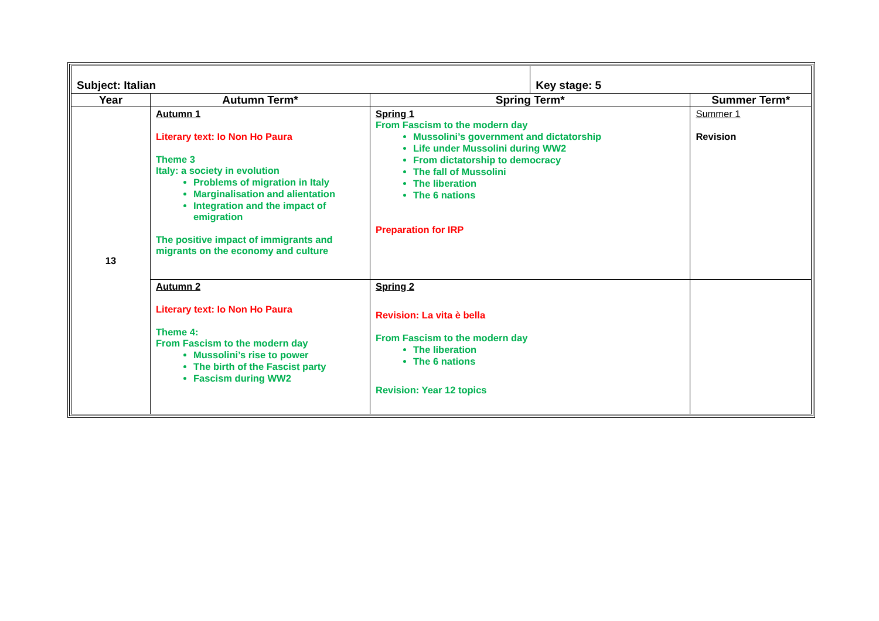| Subject: Italian | | | Key stage: 5 | |
| Year | Autumn Term* | Spring Term* | | Summer Term* |
| 13 | Autumn 1 Literary text: Io Non Ho Paura Theme 3 Italy: a society in evolution Problems of migration in Italy Marginalisation and alientation Integration and the impact of emigration The positive impact of immigrants and migrants on the economy and culture | Spring 1 From Fascism to the modern day Mussolini’s government and dictatorship Life under Mussolini during WW2 From dictatorship to democracy The fall of Mussolini The liberation The 6 nations Preparation for IRP | | Summer 1 Revision |
| | Autumn 2 Literary text: Io Non Ho Paura Theme 4: From Fascism to the modern day Mussolini’s rise to power The birth of the Fascist party Fascism during WW2 | Spring 2 Revision: La vita è bella From Fascism to the modern day The liberation The 6 nations Revision: Year 12 topics | | |